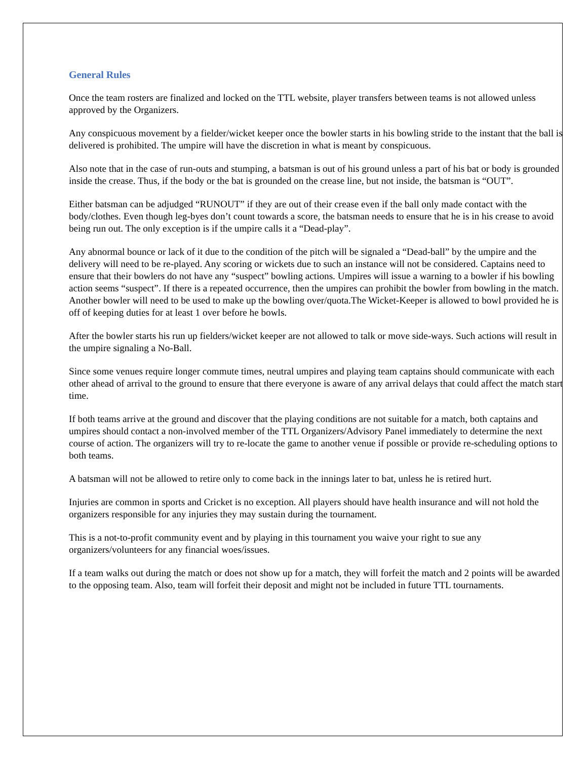General Rules
Once the team rosters are finalized and locked on the TTL website, player transfers between teams is not allowed unless approved by the Organizers.
Any conspicuous movement by a fielder/wicket keeper once the bowler starts in his bowling stride to the instant that the ball is delivered is prohibited. The umpire will have the discretion in what is meant by conspicuous.
Also note that in the case of run-outs and stumping, a batsman is out of his ground unless a part of his bat or body is grounded inside the crease. Thus, if the body or the bat is grounded on the crease line, but not inside, the batsman is “OUT”.
Either batsman can be adjudged “RUNOUT” if they are out of their crease even if the ball only made contact with the body/clothes. Even though leg-byes don’t count towards a score, the batsman needs to ensure that he is in his crease to avoid being run out. The only exception is if the umpire calls it a “Dead-play”.
Any abnormal bounce or lack of it due to the condition of the pitch will be signaled a “Dead-ball” by the umpire and the delivery will need to be re-played. Any scoring or wickets due to such an instance will not be considered. Captains need to ensure that their bowlers do not have any “suspect” bowling actions. Umpires will issue a warning to a bowler if his bowling action seems “suspect”. If there is a repeated occurrence, then the umpires can prohibit the bowler from bowling in the match. Another bowler will need to be used to make up the bowling over/quota.The Wicket-Keeper is allowed to bowl provided he is off of keeping duties for at least 1 over before he bowls.
After the bowler starts his run up fielders/wicket keeper are not allowed to talk or move side-ways. Such actions will result in the umpire signaling a No-Ball.
Since some venues require longer commute times, neutral umpires and playing team captains should communicate with each other ahead of arrival to the ground to ensure that there everyone is aware of any arrival delays that could affect the match start time.
If both teams arrive at the ground and discover that the playing conditions are not suitable for a match, both captains and umpires should contact a non-involved member of the TTL Organizers/Advisory Panel immediately to determine the next course of action. The organizers will try to re-locate the game to another venue if possible or provide re-scheduling options to both teams.
A batsman will not be allowed to retire only to come back in the innings later to bat, unless he is retired hurt.
Injuries are common in sports and Cricket is no exception. All players should have health insurance and will not hold the organizers responsible for any injuries they may sustain during the tournament.
This is a not-to-profit community event and by playing in this tournament you waive your right to sue any organizers/volunteers for any financial woes/issues.
If a team walks out during the match or does not show up for a match, they will forfeit the match and 2 points will be awarded to the opposing team. Also, team will forfeit their deposit and might not be included in future TTL tournaments.